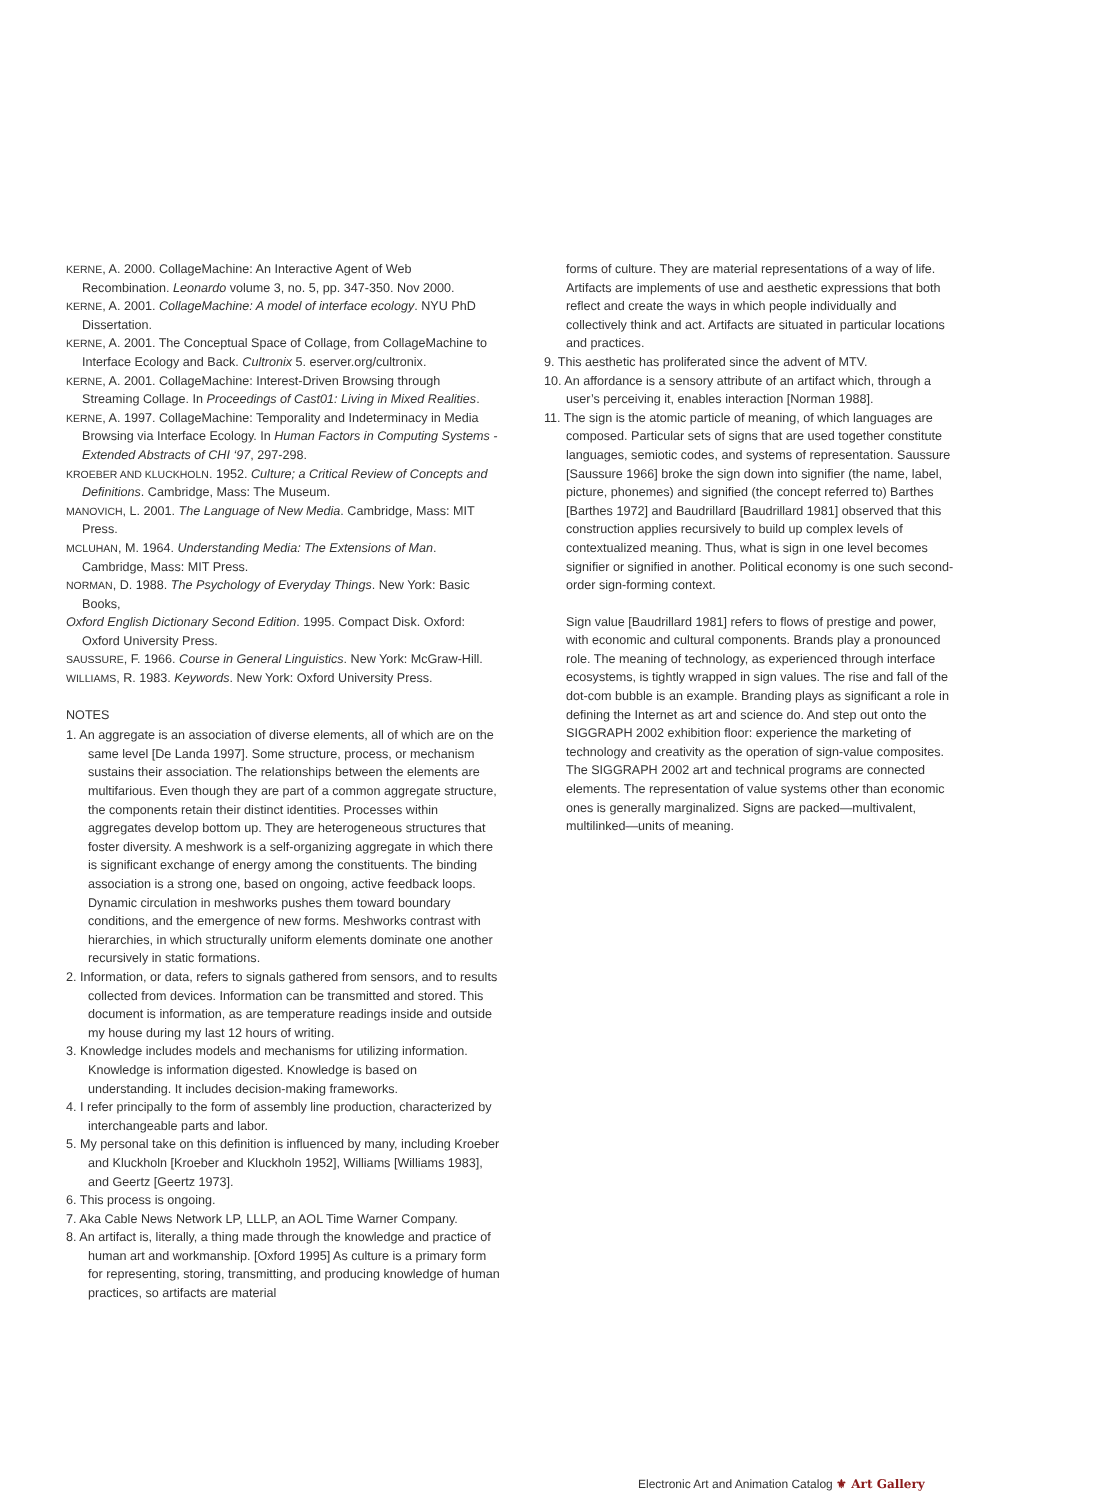KERNE, A. 2000. CollageMachine: An Interactive Agent of Web Recombination. Leonardo volume 3, no. 5, pp. 347-350. Nov 2000.
KERNE, A. 2001. CollageMachine: A model of interface ecology. NYU PhD Dissertation.
KERNE, A. 2001. The Conceptual Space of Collage, from CollageMachine to Interface Ecology and Back. Cultronix 5. eserver.org/cultronix.
KERNE, A. 2001. CollageMachine: Interest-Driven Browsing through Streaming Collage. In Proceedings of Cast01: Living in Mixed Realities.
KERNE, A. 1997. CollageMachine: Temporality and Indeterminacy in Media Browsing via Interface Ecology. In Human Factors in Computing Systems - Extended Abstracts of CHI ‘97, 297-298.
KROEBER AND KLUCKHOLN. 1952. Culture; a Critical Review of Concepts and Definitions. Cambridge, Mass: The Museum.
MANOVICH, L. 2001. The Language of New Media. Cambridge, Mass: MIT Press.
MCLUHAN, M. 1964. Understanding Media: The Extensions of Man. Cambridge, Mass: MIT Press.
NORMAN, D. 1988. The Psychology of Everyday Things. New York: Basic Books,
Oxford English Dictionary Second Edition. 1995. Compact Disk. Oxford: Oxford University Press.
SAUSSURE, F. 1966. Course in General Linguistics. New York: McGraw-Hill.
WILLIAMS, R. 1983. Keywords. New York: Oxford University Press.
NOTES
1. An aggregate is an association of diverse elements, all of which are on the same level [De Landa 1997]. Some structure, process, or mechanism sustains their association. The relationships between the elements are multifarious. Even though they are part of a common aggregate structure, the components retain their distinct identities. Processes within aggregates develop bottom up. They are heterogeneous structures that foster diversity. A meshwork is a self-organizing aggregate in which there is significant exchange of energy among the constituents. The binding association is a strong one, based on ongoing, active feedback loops. Dynamic circulation in meshworks pushes them toward boundary conditions, and the emergence of new forms. Meshworks contrast with hierarchies, in which structurally uniform elements dominate one another recursively in static formations.
2. Information, or data, refers to signals gathered from sensors, and to results collected from devices. Information can be transmitted and stored. This document is information, as are temperature readings inside and outside my house during my last 12 hours of writing.
3. Knowledge includes models and mechanisms for utilizing information. Knowledge is information digested. Knowledge is based on understanding. It includes decision-making frameworks.
4. I refer principally to the form of assembly line production, characterized by interchangeable parts and labor.
5. My personal take on this definition is influenced by many, including Kroeber and Kluckholn [Kroeber and Kluckholn 1952], Williams [Williams 1983], and Geertz [Geertz 1973].
6. This process is ongoing.
7. Aka Cable News Network LP, LLLP, an AOL Time Warner Company.
8. An artifact is, literally, a thing made through the knowledge and practice of human art and workmanship. [Oxford 1995] As culture is a primary form for representing, storing, transmitting, and producing knowledge of human practices, so artifacts are material
forms of culture. They are material representations of a way of life. Artifacts are implements of use and aesthetic expressions that both reflect and create the ways in which people individually and collectively think and act. Artifacts are situated in particular locations and practices.
9. This aesthetic has proliferated since the advent of MTV.
10. An affordance is a sensory attribute of an artifact which, through a user’s perceiving it, enables interaction [Norman 1988].
11. The sign is the atomic particle of meaning, of which languages are composed. Particular sets of signs that are used together constitute languages, semiotic codes, and systems of representation. Saussure [Saussure 1966] broke the sign down into signifier (the name, label, picture, phonemes) and signified (the concept referred to) Barthes [Barthes 1972] and Baudrillard [Baudrillard 1981] observed that this construction applies recursively to build up complex levels of contextualized meaning. Thus, what is sign in one level becomes signifier or signified in another. Political economy is one such second-order sign-forming context.
Sign value [Baudrillard 1981] refers to flows of prestige and power, with economic and cultural components. Brands play a pronounced role. The meaning of technology, as experienced through interface ecosystems, is tightly wrapped in sign values. The rise and fall of the dot-com bubble is an example. Branding plays as significant a role in defining the Internet as art and science do. And step out onto the SIGGRAPH 2002 exhibition floor: experience the marketing of technology and creativity as the operation of sign-value composites. The SIGGRAPH 2002 art and technical programs are connected elements. The representation of value systems other than economic ones is generally marginalized. Signs are packed—multivalent, multilinked—units of meaning.
Electronic Art and Animation Catalog ⚜ Art Gallery